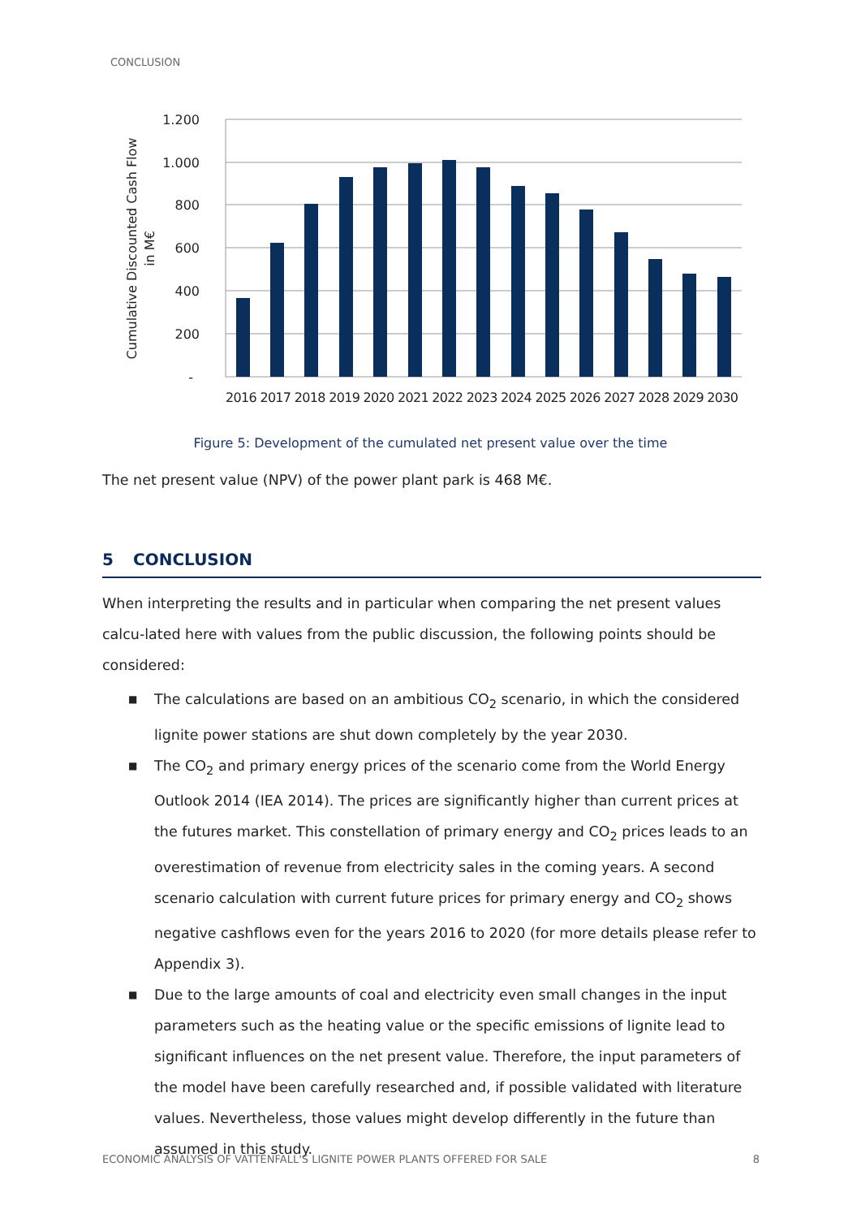CONCLUSION
1.200
1.000
800
600
400
200
-
2016 2017 2018 2019 2020 2021 2022 2023 2024 2025 2026 2027 2028 2029 2030
Cumulative Discounted Cash Flow
in M€
Figure 5: Development of the cumulated net present value over the time
The net present value (NPV) of the power plant park is 468 M€.
5 CONCLUSION
When interpreting the results and in particular when comparing the net present values calcu-lated here with values from the public discussion, the following points should be considered:
■ The calculations are based on an ambitious CO<sub>2</sub> scenario, in which the considered lignite power stations are shut down completely by the year 2030.
■ The CO<sub>2</sub> and primary energy prices of the scenario come from the World Energy Outlook 2014 (IEA 2014). The prices are significantly higher than current prices at the futures market. This constellation of primary energy and CO<sub>2</sub> prices leads to an overestimation of revenue from electricity sales in the coming years. A second scenario calculation with current future prices for primary energy and CO<sub>2</sub> shows negative cashflows even for the years 2016 to 2020 (for more details please refer to Appendix 3).
■ Due to the large amounts of coal and electricity even small changes in the input parameters such as the heating value or the specific emissions of lignite lead to significant influences on the net present value. Therefore, the input parameters of the model have been carefully researched and, if possible validated with literature values. Nevertheless, those values might develop differently in the future than assumed in this study.
ECONOMIC ANALYSIS OF VATTENFALL'S LIGNITE POWER PLANTS OFFERED FOR SALE 8